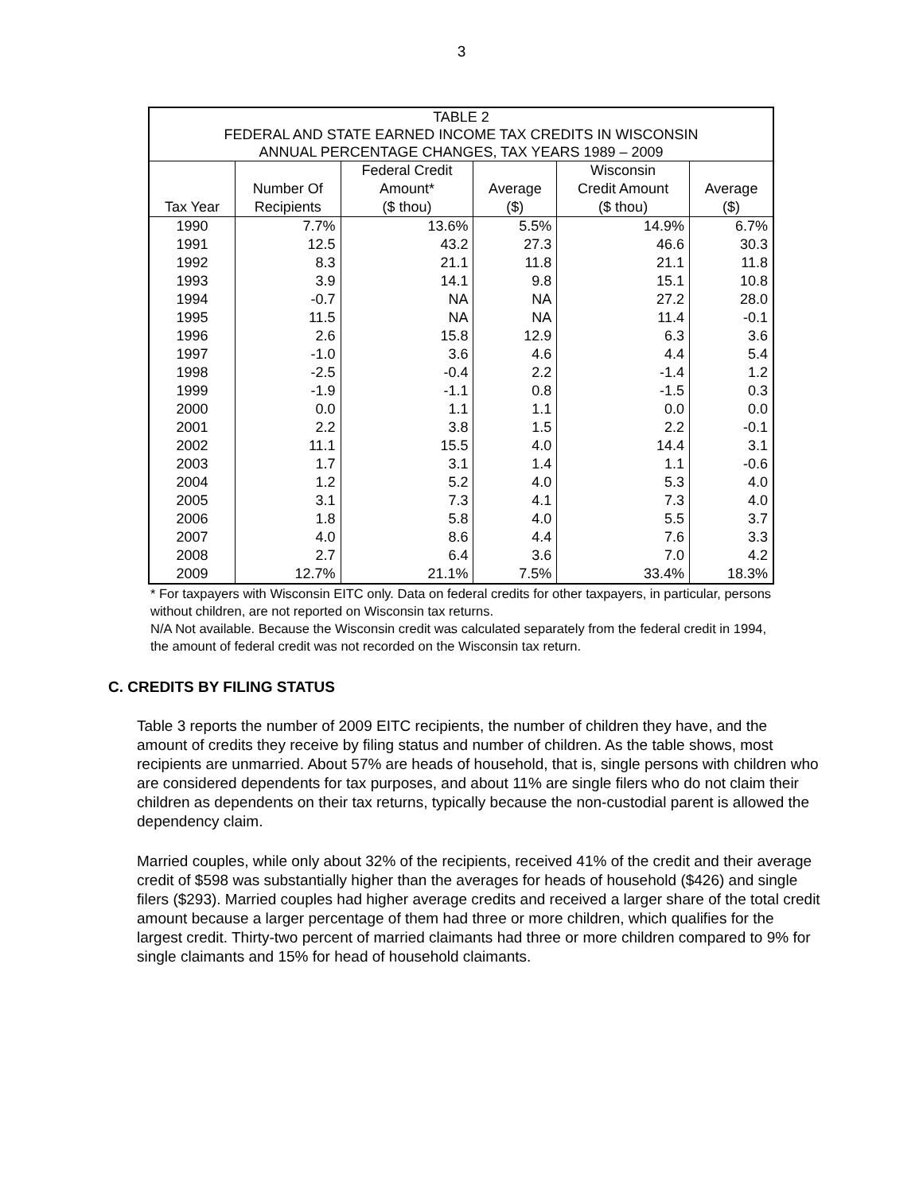3
| TABLE 2 | | | | | |
| FEDERAL AND STATE EARNED INCOME TAX CREDITS IN WISCONSIN | | | | | |
| ANNUAL PERCENTAGE CHANGES, TAX YEARS 1989 – 2009 | | | | | |
| Tax Year | Number Of Recipients | Federal Credit Amount* ($ thou) | Average ($) | Wisconsin Credit Amount ($ thou) | Average ($) |
| 1990 | 7.7% | 13.6% | 5.5% | 14.9% | 6.7% |
| 1991 | 12.5 | 43.2 | 27.3 | 46.6 | 30.3 |
| 1992 | 8.3 | 21.1 | 11.8 | 21.1 | 11.8 |
| 1993 | 3.9 | 14.1 | 9.8 | 15.1 | 10.8 |
| 1994 | -0.7 | NA | NA | 27.2 | 28.0 |
| 1995 | 11.5 | NA | NA | 11.4 | -0.1 |
| 1996 | 2.6 | 15.8 | 12.9 | 6.3 | 3.6 |
| 1997 | -1.0 | 3.6 | 4.6 | 4.4 | 5.4 |
| 1998 | -2.5 | -0.4 | 2.2 | -1.4 | 1.2 |
| 1999 | -1.9 | -1.1 | 0.8 | -1.5 | 0.3 |
| 2000 | 0.0 | 1.1 | 1.1 | 0.0 | 0.0 |
| 2001 | 2.2 | 3.8 | 1.5 | 2.2 | -0.1 |
| 2002 | 11.1 | 15.5 | 4.0 | 14.4 | 3.1 |
| 2003 | 1.7 | 3.1 | 1.4 | 1.1 | -0.6 |
| 2004 | 1.2 | 5.2 | 4.0 | 5.3 | 4.0 |
| 2005 | 3.1 | 7.3 | 4.1 | 7.3 | 4.0 |
| 2006 | 1.8 | 5.8 | 4.0 | 5.5 | 3.7 |
| 2007 | 4.0 | 8.6 | 4.4 | 7.6 | 3.3 |
| 2008 | 2.7 | 6.4 | 3.6 | 7.0 | 4.2 |
| 2009 | 12.7% | 21.1% | 7.5% | 33.4% | 18.3% |
* For taxpayers with Wisconsin EITC only. Data on federal credits for other taxpayers, in particular, persons without children, are not reported on Wisconsin tax returns.
N/A Not available. Because the Wisconsin credit was calculated separately from the federal credit in 1994, the amount of federal credit was not recorded on the Wisconsin tax return.
C. CREDITS BY FILING STATUS
Table 3 reports the number of 2009 EITC recipients, the number of children they have, and the amount of credits they receive by filing status and number of children. As the table shows, most recipients are unmarried. About 57% are heads of household, that is, single persons with children who are considered dependents for tax purposes, and about 11% are single filers who do not claim their children as dependents on their tax returns, typically because the non-custodial parent is allowed the dependency claim.
Married couples, while only about 32% of the recipients, received 41% of the credit and their average credit of $598 was substantially higher than the averages for heads of household ($426) and single filers ($293). Married couples had higher average credits and received a larger share of the total credit amount because a larger percentage of them had three or more children, which qualifies for the largest credit. Thirty-two percent of married claimants had three or more children compared to 9% for single claimants and 15% for head of household claimants.